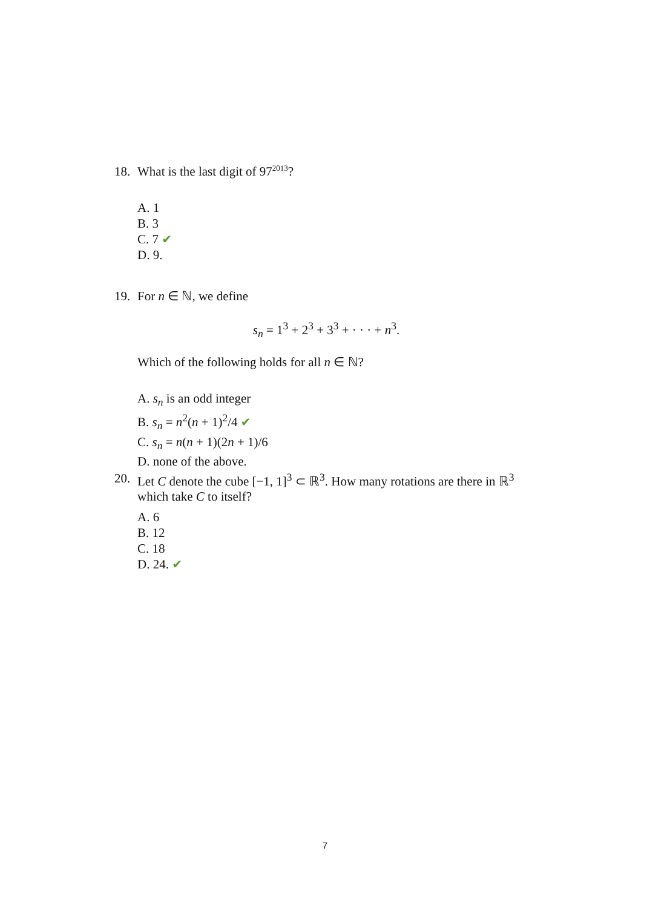18. What is the last digit of 97<sup>2013</sup>?
A. 1
B. 3
C. 7 ✔
D. 9.
19. For n ∈ ℕ, we define
s<sub>n</sub> = 1<sup>3</sup> + 2<sup>3</sup> + 3<sup>3</sup> + · · · + n<sup>3</sup>.
Which of the following holds for all n ∈ ℕ?
A. s<sub>n</sub> is an odd integer
B. s<sub>n</sub> = n<sup>2</sup>(n + 1)<sup>2</sup>/4 ✔
C. s<sub>n</sub> = n(n + 1)(2n + 1)/6
D. none of the above.
20. Let C denote the cube [−1, 1]<sup>3</sup> ⊂ ℝ<sup>3</sup>. How many rotations are there in ℝ<sup>3</sup> which take C to itself?
A. 6
B. 12
C. 18
D. 24. ✔
7